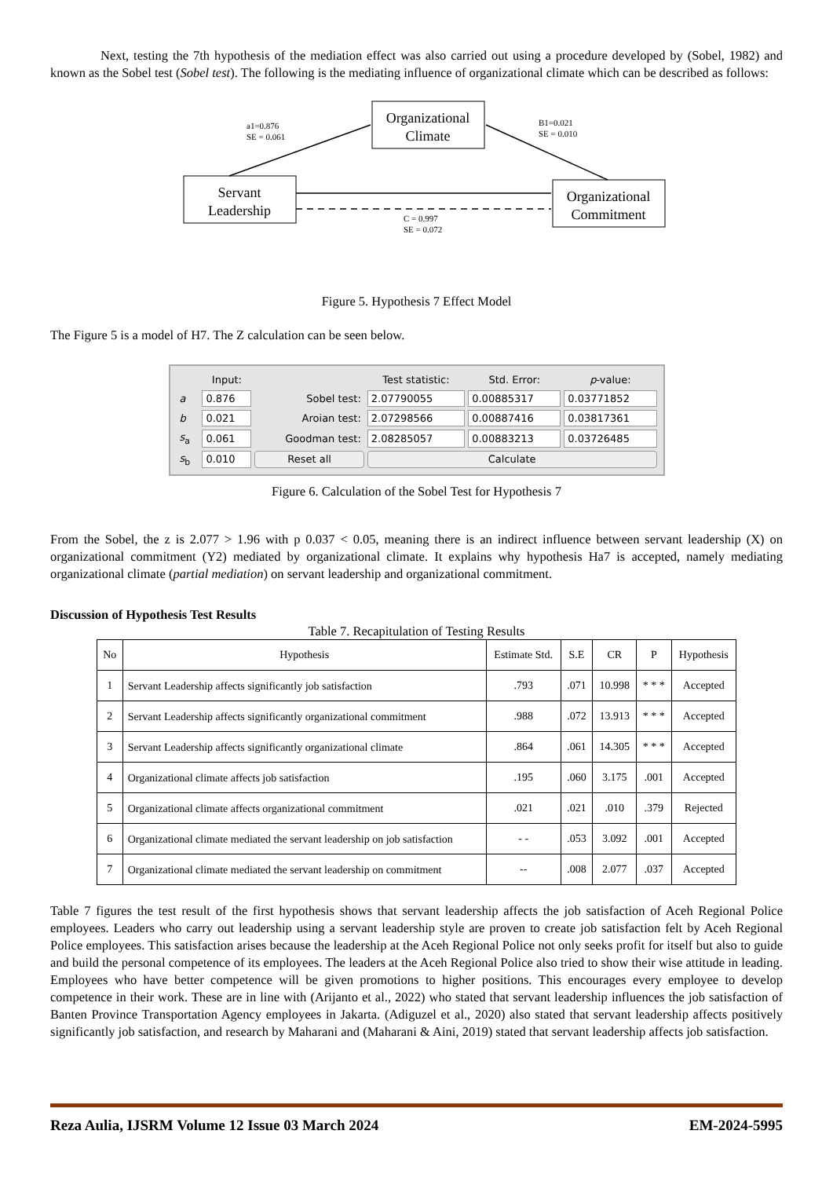Next, testing the 7th hypothesis of the mediation effect was also carried out using a procedure developed by (Sobel, 1982) and known as the Sobel test (Sobel test). The following is the mediating influence of organizational climate which can be described as follows:
Organizational
Climate
Servant
Leadership
Organizational
Commitment
a1=0.876
SE = 0.061
B1=0.021
SE = 0.010
C = 0.997
SE = 0.072
Figure 5. Hypothesis 7 Effect Model
The Figure 5 is a model of H7. The Z calculation can be seen below.
| | Input: | | Test statistic: | Std. Error: | p -value: |
| a | 0.876 | Sobel test: | 2.07790055 | 0.00885317 | 0.03771852 |
| b | 0.021 | Aroian test: | 2.07298566 | 0.00887416 | 0.03817361 |
| s<sub>a</sub> | 0.061 | Goodman test: | 2.08285057 | 0.00883213 | 0.03726485 |
| s<sub>b</sub> | 0.010 | Reset all | Calculate | | |
Figure 6. Calculation of the Sobel Test for Hypothesis 7
From the Sobel, the z is 2.077 > 1.96 with p 0.037 < 0.05, meaning there is an indirect influence between servant leadership (X) on organizational commitment (Y2) mediated by organizational climate. It explains why hypothesis Ha7 is accepted, namely mediating organizational climate (partial mediation) on servant leadership and organizational commitment.
Discussion of Hypothesis Test Results
Table 7. Recapitulation of Testing Results
| No | Hypothesis | Estimate Std. | S.E | CR | P | Hypothesis |
| --- | --- | --- | --- | --- | --- | --- |
| 1 | Servant Leadership affects significantly job satisfaction | .793 | .071 | 10.998 | * * * | Accepted |
| 2 | Servant Leadership affects significantly organizational commitment | .988 | .072 | 13.913 | * * * | Accepted |
| 3 | Servant Leadership affects significantly organizational climate | .864 | .061 | 14.305 | * * * | Accepted |
| 4 | Organizational climate affects job satisfaction | .195 | .060 | 3.175 | .001 | Accepted |
| 5 | Organizational climate affects organizational commitment | .021 | .021 | .010 | .379 | Rejected |
| 6 | Organizational climate mediated the servant leadership on job satisfaction | - - | .053 | 3.092 | .001 | Accepted |
| 7 | Organizational climate mediated the servant leadership on commitment | -- | .008 | 2.077 | .037 | Accepted |
Table 7 figures the test result of the first hypothesis shows that servant leadership affects the job satisfaction of Aceh Regional Police employees. Leaders who carry out leadership using a servant leadership style are proven to create job satisfaction felt by Aceh Regional Police employees. This satisfaction arises because the leadership at the Aceh Regional Police not only seeks profit for itself but also to guide and build the personal competence of its employees. The leaders at the Aceh Regional Police also tried to show their wise attitude in leading. Employees who have better competence will be given promotions to higher positions. This encourages every employee to develop competence in their work. These are in line with (Arijanto et al., 2022) who stated that servant leadership influences the job satisfaction of Banten Province Transportation Agency employees in Jakarta. (Adiguzel et al., 2020) also stated that servant leadership affects positively significantly job satisfaction, and research by Maharani and (Maharani & Aini, 2019) stated that servant leadership affects job satisfaction.
Reza Aulia, IJSRM Volume 12 Issue 03 March 2024 EM-2024-5995